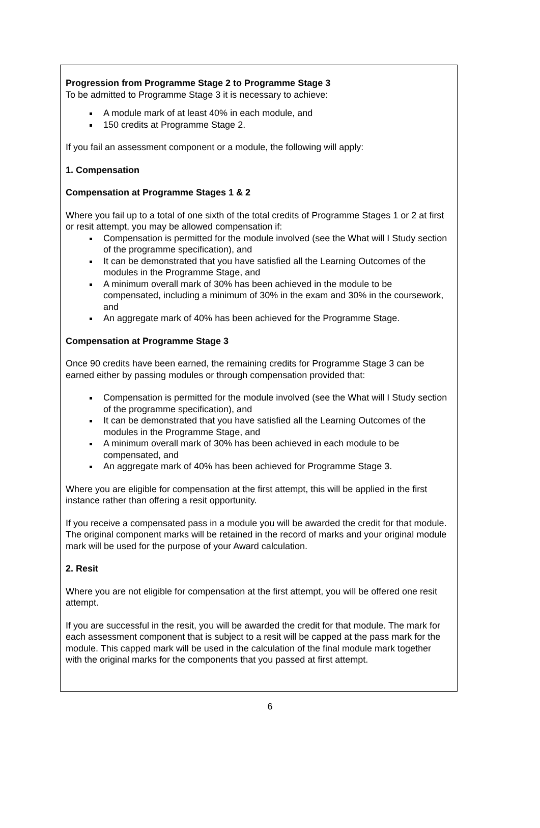Progression from Programme Stage 2 to Programme Stage 3
To be admitted to Programme Stage 3 it is necessary to achieve:
A module mark of at least 40% in each module, and
150 credits at Programme Stage 2.
If you fail an assessment component or a module, the following will apply:
1. Compensation
Compensation at Programme Stages 1 & 2
Where you fail up to a total of one sixth of the total credits of Programme Stages 1 or 2 at first or resit attempt, you may be allowed compensation if:
Compensation is permitted for the module involved (see the What will I Study section of the programme specification), and
It can be demonstrated that you have satisfied all the Learning Outcomes of the modules in the Programme Stage, and
A minimum overall mark of 30% has been achieved in the module to be compensated, including a minimum of 30% in the exam and 30% in the coursework, and
An aggregate mark of 40% has been achieved for the Programme Stage.
Compensation at Programme Stage 3
Once 90 credits have been earned, the remaining credits for Programme Stage 3 can be earned either by passing modules or through compensation provided that:
Compensation is permitted for the module involved (see the What will I Study section of the programme specification), and
It can be demonstrated that you have satisfied all the Learning Outcomes of the modules in the Programme Stage, and
A minimum overall mark of 30% has been achieved in each module to be compensated, and
An aggregate mark of 40% has been achieved for Programme Stage 3.
Where you are eligible for compensation at the first attempt, this will be applied in the first instance rather than offering a resit opportunity.
If you receive a compensated pass in a module you will be awarded the credit for that module. The original component marks will be retained in the record of marks and your original module mark will be used for the purpose of your Award calculation.
2. Resit
Where you are not eligible for compensation at the first attempt, you will be offered one resit attempt.
If you are successful in the resit, you will be awarded the credit for that module. The mark for each assessment component that is subject to a resit will be capped at the pass mark for the module. This capped mark will be used in the calculation of the final module mark together with the original marks for the components that you passed at first attempt.
6